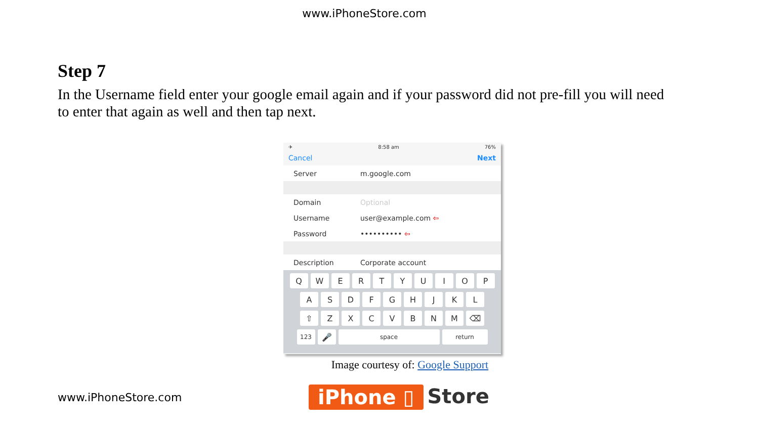www.iPhoneStore.com
Step 7
In the Username field enter your google email again and if your password did not pre-fill you will need to enter that again as well and then tap next.
✈ 8:58 am 76%
Cancel Next
Server m.google.com
Domain Optional
Username user@example.com ⇦
Password •••••••••• ⇦
Description Corporate account
QWERTYUIOP
ASDFGHJKL
⇧ ZXCVBNM ⌫
123 🎤 space return
Image courtesy of: Google Support
www.iPhoneStore.com
iPhone ▯ Store